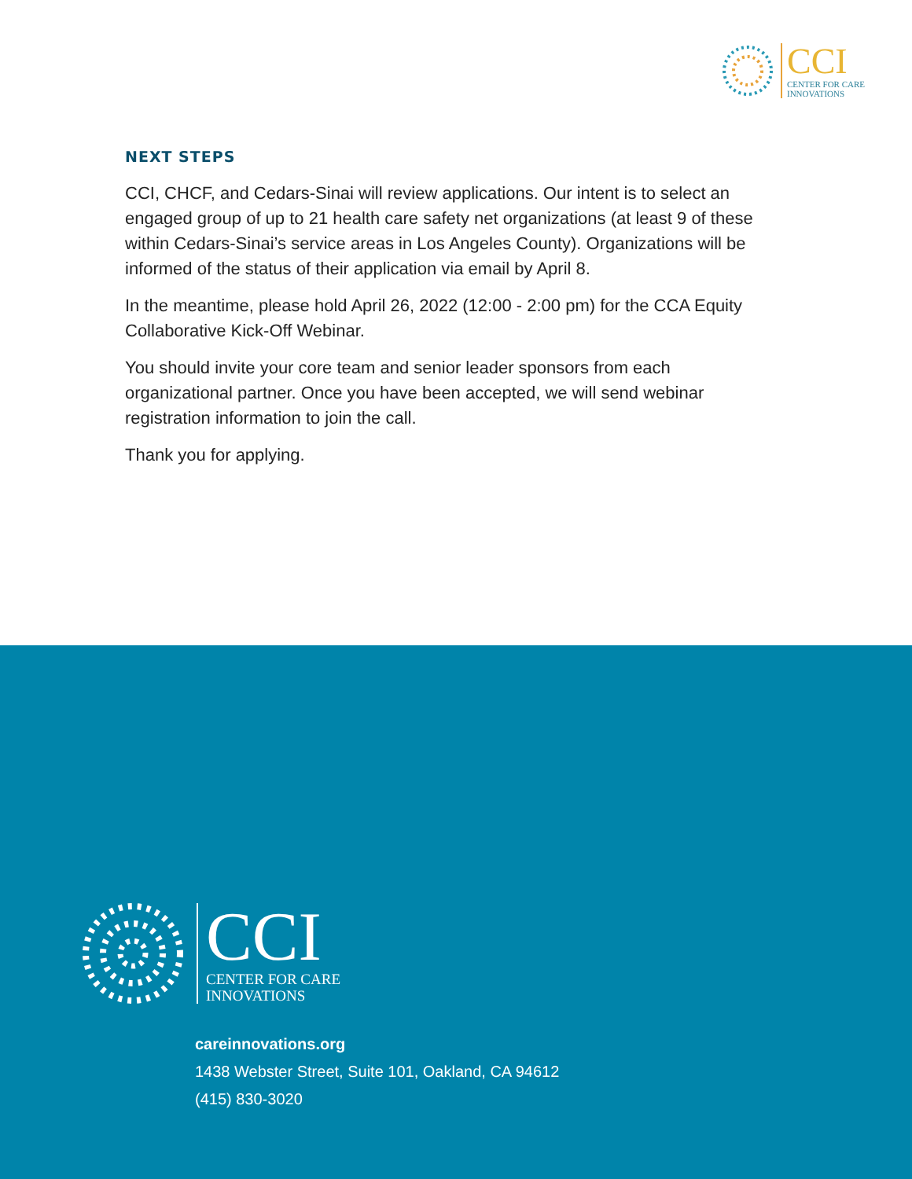CCI
CENTER FOR CARE
INNOVATIONS
NEXT STEPS
CCI, CHCF, and Cedars-Sinai will review applications. Our intent is to select an engaged group of up to 21 health care safety net organizations (at least 9 of these within Cedars-Sinai’s service areas in Los Angeles County). Organizations will be informed of the status of their application via email by April 8.
In the meantime, please hold April 26, 2022 (12:00 - 2:00 pm) for the CCA Equity Collaborative Kick-Off Webinar.
You should invite your core team and senior leader sponsors from each organizational partner. Once you have been accepted, we will send webinar registration information to join the call.
Thank you for applying.
CCI
CENTER FOR CARE
INNOVATIONS
careinnovations.org
1438 Webster Street, Suite 101, Oakland, CA 94612
(415) 830-3020